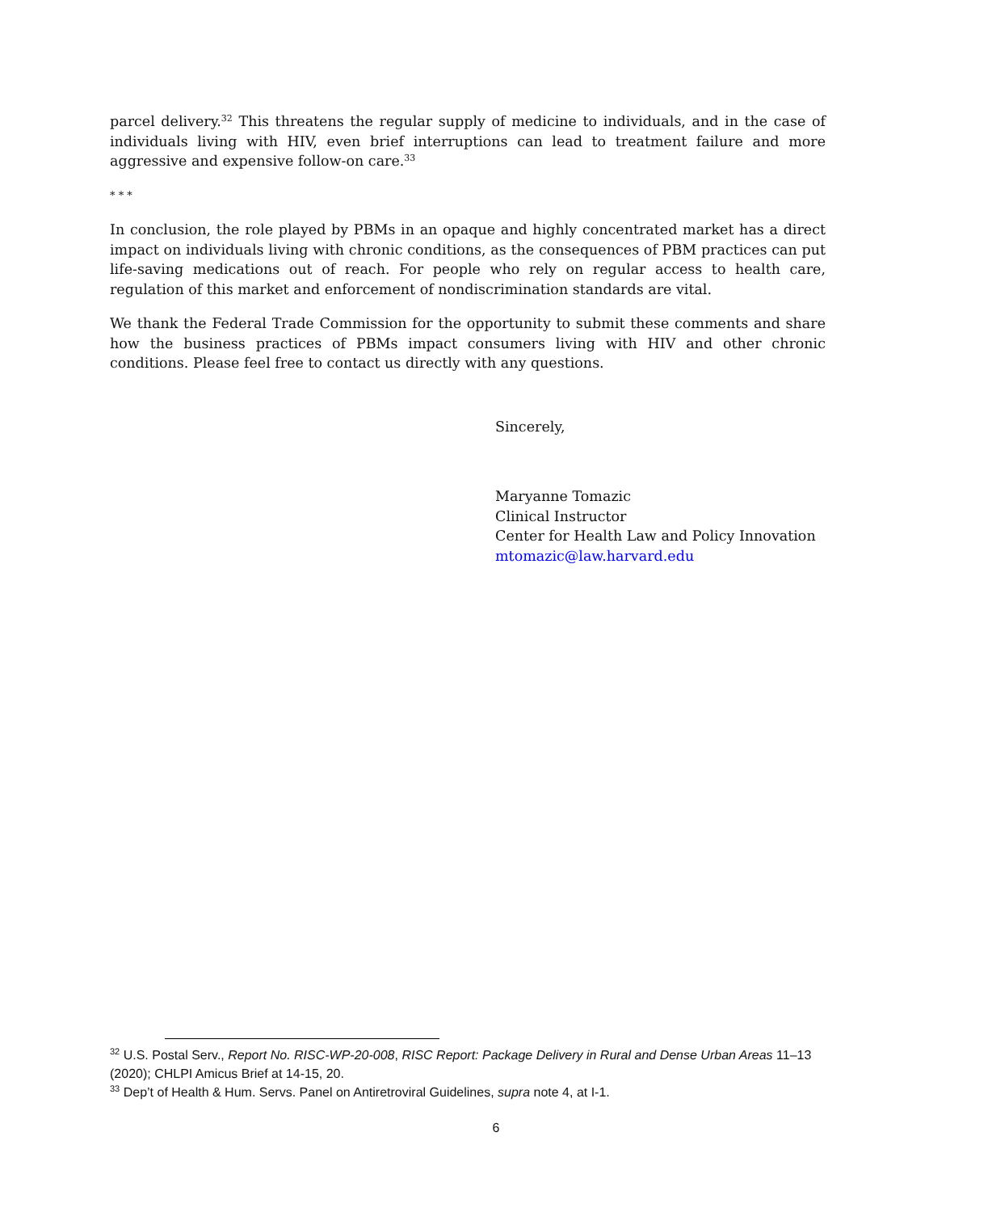parcel delivery.<sup>32</sup> This threatens the regular supply of medicine to individuals, and in the case of individuals living with HIV, even brief interruptions can lead to treatment failure and more aggressive and expensive follow-on care.<sup>33</sup>
* * *
In conclusion, the role played by PBMs in an opaque and highly concentrated market has a direct impact on individuals living with chronic conditions, as the consequences of PBM practices can put life-saving medications out of reach. For people who rely on regular access to health care, regulation of this market and enforcement of nondiscrimination standards are vital.
We thank the Federal Trade Commission for the opportunity to submit these comments and share how the business practices of PBMs impact consumers living with HIV and other chronic conditions. Please feel free to contact us directly with any questions.
Sincerely,
Maryanne Tomazic
Clinical Instructor
Center for Health Law and Policy Innovation
mtomazic@law.harvard.edu
<sup>32</sup> U.S. Postal Serv., Report No. RISC-WP-20-008, RISC Report: Package Delivery in Rural and Dense Urban Areas 11–13 (2020); CHLPI Amicus Brief at 14-15, 20.
<sup>33</sup> Dep’t of Health & Hum. Servs. Panel on Antiretroviral Guidelines, supra note 4, at I-1.
6